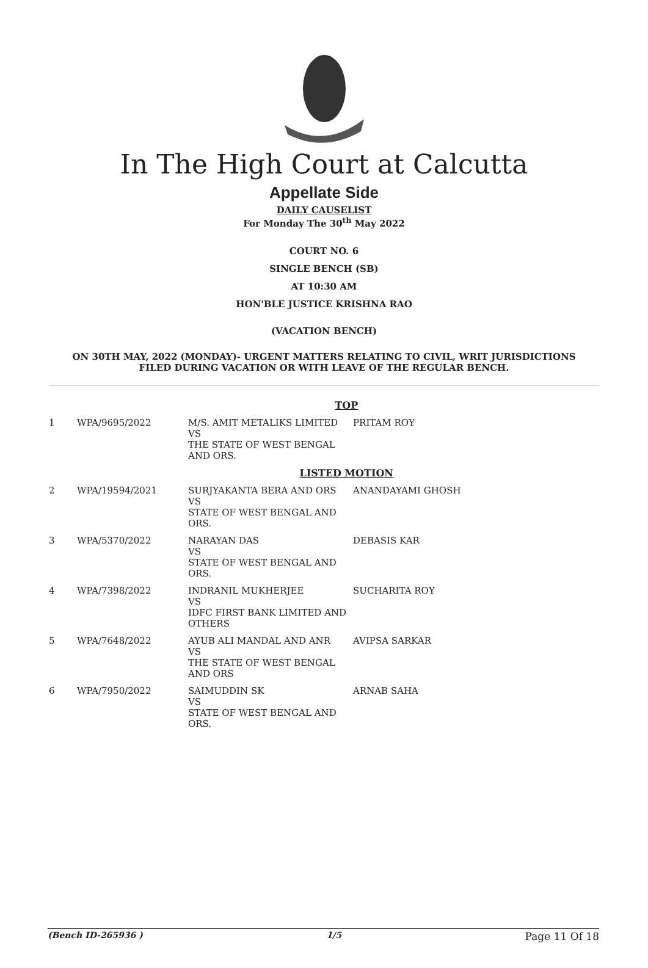In The High Court at Calcutta
Appellate Side
DAILY CAUSELIST
For Monday The 30<sup>th</sup> May 2022
COURT NO. 6
SINGLE BENCH (SB)
AT 10:30 AM
HON'BLE JUSTICE KRISHNA RAO
(VACATION BENCH)
ON 30TH MAY, 2022 (MONDAY)- URGENT MATTERS RELATING TO CIVIL, WRIT JURISDICTIONS
FILED DURING VACATION OR WITH LEAVE OF THE REGULAR BENCH.
| TOP | | | |
| 1 | WPA/9695/2022 | M/S. AMIT METALIKS LIMITED VS THE STATE OF WEST BENGAL AND ORS. | PRITAM ROY |
| LISTED MOTION | | | |
| 2 | WPA/19594/2021 | SURJYAKANTA BERA AND ORS VS STATE OF WEST BENGAL AND ORS. | ANANDAYAMI GHOSH |
| 3 | WPA/5370/2022 | NARAYAN DAS VS STATE OF WEST BENGAL AND ORS. | DEBASIS KAR |
| 4 | WPA/7398/2022 | INDRANIL MUKHERJEE VS IDFC FIRST BANK LIMITED AND OTHERS | SUCHARITA ROY |
| 5 | WPA/7648/2022 | AYUB ALI MANDAL AND ANR VS THE STATE OF WEST BENGAL AND ORS | AVIPSA SARKAR |
| 6 | WPA/7950/2022 | SAIMUDDIN SK VS STATE OF WEST BENGAL AND ORS. | ARNAB SAHA |
(Bench ID-265936 ) 1/5 Page 11 Of 18